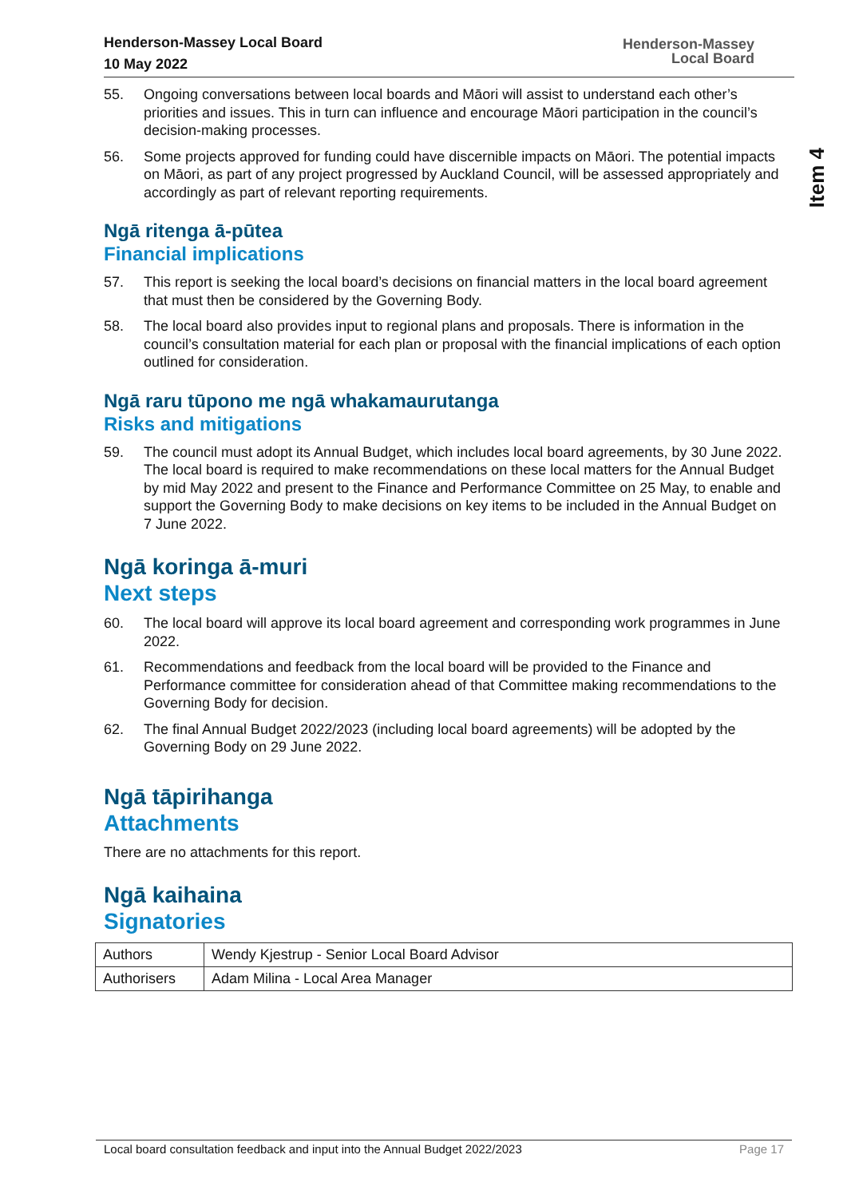Item 4
Henderson-Massey Local Board
10 May 2022
Henderson-Massey
Local Board
55. Ongoing conversations between local boards and Māori will assist to understand each other’s priorities and issues. This in turn can influence and encourage Māori participation in the council’s decision-making processes.
56. Some projects approved for funding could have discernible impacts on Māori. The potential impacts on Māori, as part of any project progressed by Auckland Council, will be assessed appropriately and accordingly as part of relevant reporting requirements.
Ngā ritenga ā-pūtea
Financial implications
57. This report is seeking the local board’s decisions on financial matters in the local board agreement that must then be considered by the Governing Body.
58. The local board also provides input to regional plans and proposals. There is information in the council’s consultation material for each plan or proposal with the financial implications of each option outlined for consideration.
Ngā raru tūpono me ngā whakamaurutanga
Risks and mitigations
59. The council must adopt its Annual Budget, which includes local board agreements, by 30 June 2022. The local board is required to make recommendations on these local matters for the Annual Budget by mid May 2022 and present to the Finance and Performance Committee on 25 May, to enable and support the Governing Body to make decisions on key items to be included in the Annual Budget on 7 June 2022.
Ngā koringa ā-muri
Next steps
60. The local board will approve its local board agreement and corresponding work programmes in June 2022.
61. Recommendations and feedback from the local board will be provided to the Finance and Performance committee for consideration ahead of that Committee making recommendations to the Governing Body for decision.
62. The final Annual Budget 2022/2023 (including local board agreements) will be adopted by the Governing Body on 29 June 2022.
Ngā tāpirihanga
Attachments
There are no attachments for this report.
Ngā kaihaina
Signatories
| Authors | Wendy Kjestrup - Senior Local Board Advisor |
| Authorisers | Adam Milina - Local Area Manager |
Local board consultation feedback and input into the Annual Budget 2022/2023 Page 17